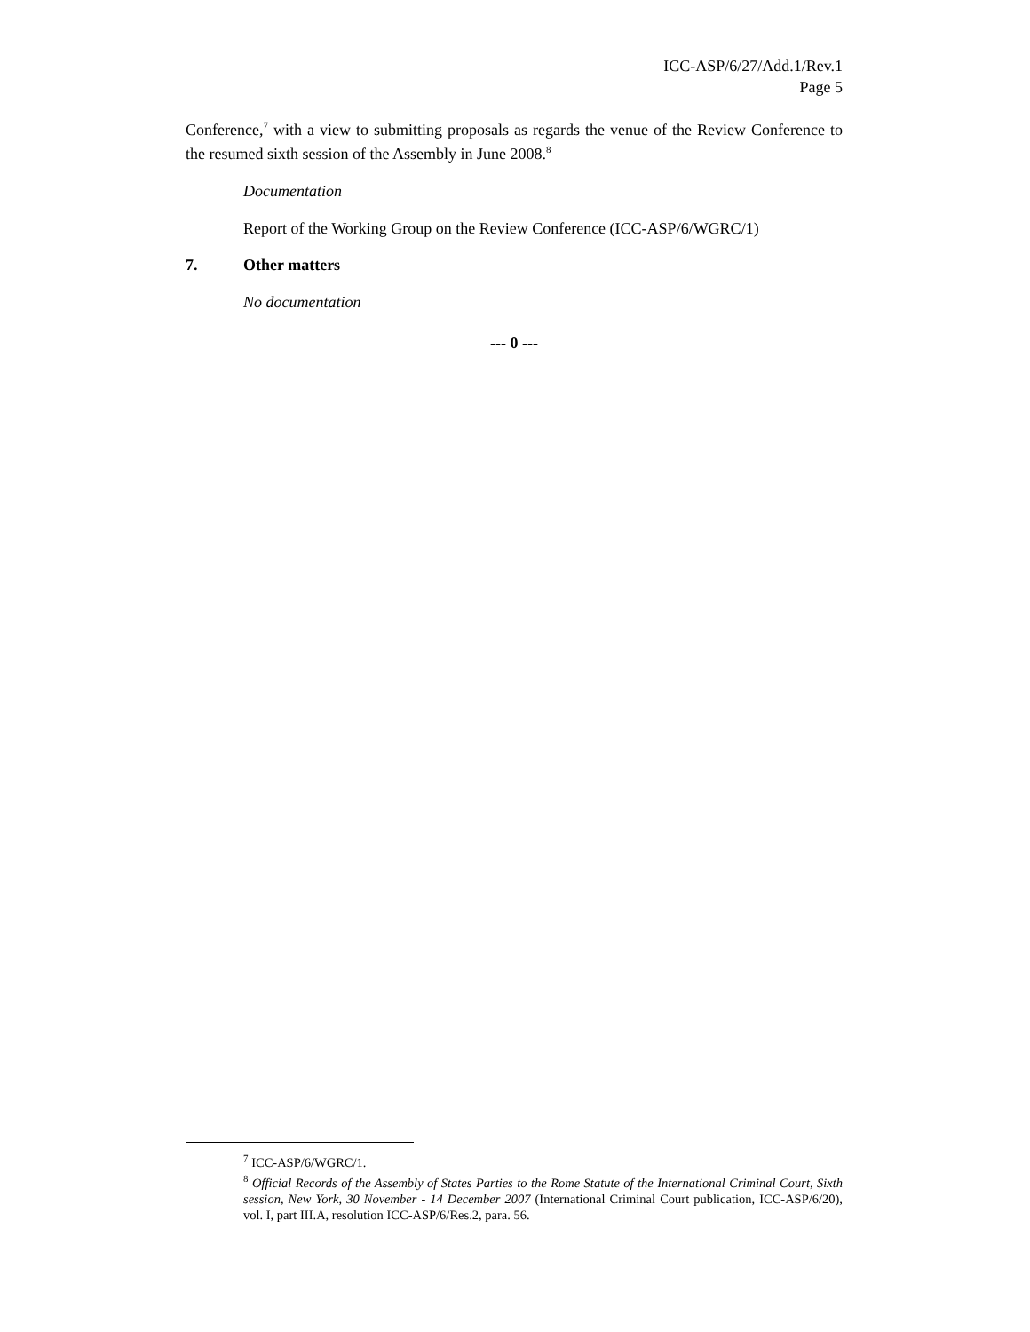ICC-ASP/6/27/Add.1/Rev.1
Page 5
Conference,<sup>7</sup> with a view to submitting proposals as regards the venue of the Review Conference to the resumed sixth session of the Assembly in June 2008.<sup>8</sup>
Documentation
Report of the Working Group on the Review Conference (ICC-ASP/6/WGRC/1)
7. Other matters
No documentation
--- 0 ---
<sup>7</sup> ICC-ASP/6/WGRC/1.
<sup>8</sup> Official Records of the Assembly of States Parties to the Rome Statute of the International Criminal Court, Sixth session, New York, 30 November - 14 December 2007 (International Criminal Court publication, ICC-ASP/6/20), vol. I, part III.A, resolution ICC-ASP/6/Res.2, para. 56.